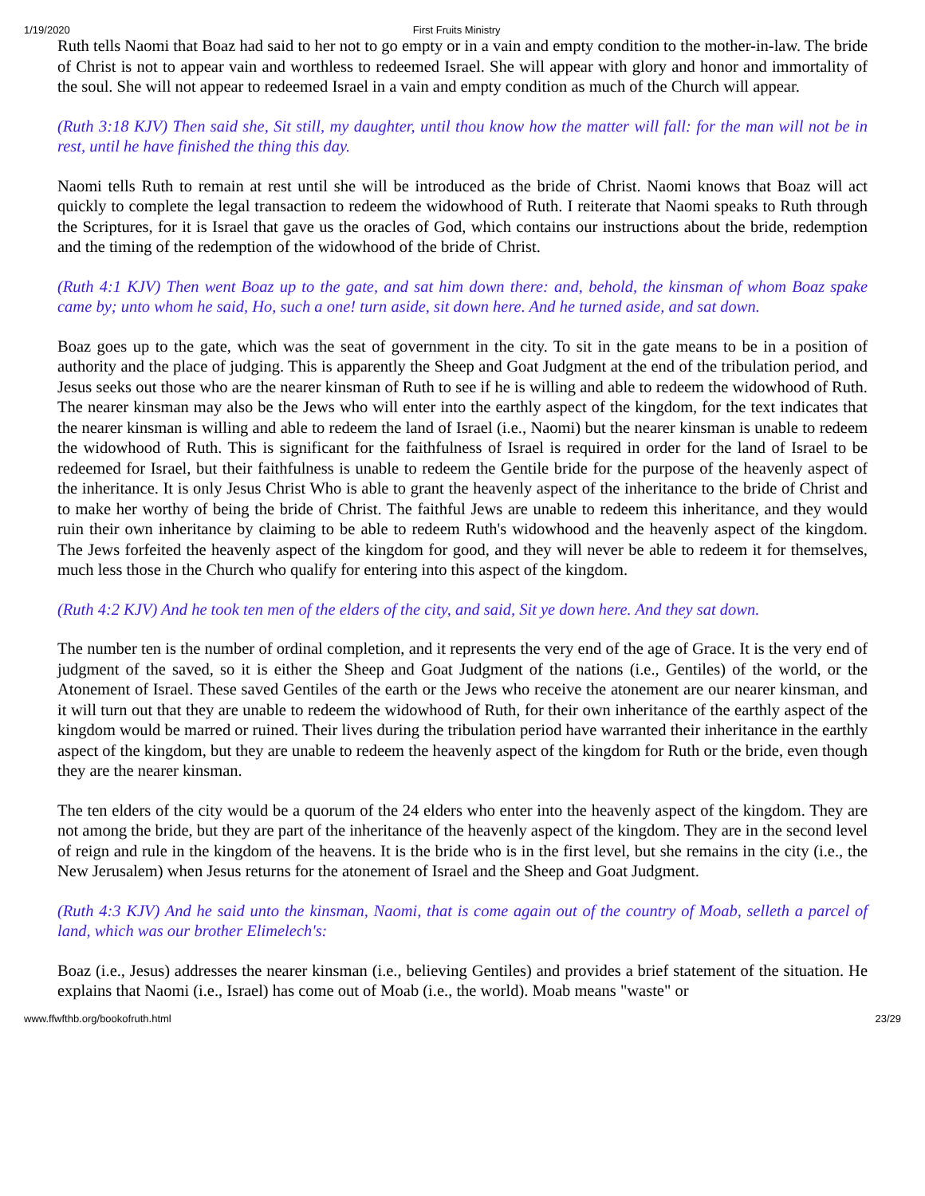1/19/2020 First Fruits Ministry
Ruth tells Naomi that Boaz had said to her not to go empty or in a vain and empty condition to the mother-in-law. The bride of Christ is not to appear vain and worthless to redeemed Israel. She will appear with glory and honor and immortality of the soul. She will not appear to redeemed Israel in a vain and empty condition as much of the Church will appear.
(Ruth 3:18 KJV) Then said she, Sit still, my daughter, until thou know how the matter will fall: for the man will not be in rest, until he have finished the thing this day.
Naomi tells Ruth to remain at rest until she will be introduced as the bride of Christ. Naomi knows that Boaz will act quickly to complete the legal transaction to redeem the widowhood of Ruth. I reiterate that Naomi speaks to Ruth through the Scriptures, for it is Israel that gave us the oracles of God, which contains our instructions about the bride, redemption and the timing of the redemption of the widowhood of the bride of Christ.
(Ruth 4:1 KJV) Then went Boaz up to the gate, and sat him down there: and, behold, the kinsman of whom Boaz spake came by; unto whom he said, Ho, such a one! turn aside, sit down here. And he turned aside, and sat down.
Boaz goes up to the gate, which was the seat of government in the city. To sit in the gate means to be in a position of authority and the place of judging. This is apparently the Sheep and Goat Judgment at the end of the tribulation period, and Jesus seeks out those who are the nearer kinsman of Ruth to see if he is willing and able to redeem the widowhood of Ruth. The nearer kinsman may also be the Jews who will enter into the earthly aspect of the kingdom, for the text indicates that the nearer kinsman is willing and able to redeem the land of Israel (i.e., Naomi) but the nearer kinsman is unable to redeem the widowhood of Ruth. This is significant for the faithfulness of Israel is required in order for the land of Israel to be redeemed for Israel, but their faithfulness is unable to redeem the Gentile bride for the purpose of the heavenly aspect of the inheritance. It is only Jesus Christ Who is able to grant the heavenly aspect of the inheritance to the bride of Christ and to make her worthy of being the bride of Christ. The faithful Jews are unable to redeem this inheritance, and they would ruin their own inheritance by claiming to be able to redeem Ruth's widowhood and the heavenly aspect of the kingdom. The Jews forfeited the heavenly aspect of the kingdom for good, and they will never be able to redeem it for themselves, much less those in the Church who qualify for entering into this aspect of the kingdom.
(Ruth 4:2 KJV) And he took ten men of the elders of the city, and said, Sit ye down here. And they sat down.
The number ten is the number of ordinal completion, and it represents the very end of the age of Grace. It is the very end of judgment of the saved, so it is either the Sheep and Goat Judgment of the nations (i.e., Gentiles) of the world, or the Atonement of Israel. These saved Gentiles of the earth or the Jews who receive the atonement are our nearer kinsman, and it will turn out that they are unable to redeem the widowhood of Ruth, for their own inheritance of the earthly aspect of the kingdom would be marred or ruined. Their lives during the tribulation period have warranted their inheritance in the earthly aspect of the kingdom, but they are unable to redeem the heavenly aspect of the kingdom for Ruth or the bride, even though they are the nearer kinsman.
The ten elders of the city would be a quorum of the 24 elders who enter into the heavenly aspect of the kingdom. They are not among the bride, but they are part of the inheritance of the heavenly aspect of the kingdom. They are in the second level of reign and rule in the kingdom of the heavens. It is the bride who is in the first level, but she remains in the city (i.e., the New Jerusalem) when Jesus returns for the atonement of Israel and the Sheep and Goat Judgment.
(Ruth 4:3 KJV) And he said unto the kinsman, Naomi, that is come again out of the country of Moab, selleth a parcel of land, which was our brother Elimelech's:
Boaz (i.e., Jesus) addresses the nearer kinsman (i.e., believing Gentiles) and provides a brief statement of the situation. He explains that Naomi (i.e., Israel) has come out of Moab (i.e., the world). Moab means "waste" or
www.ffwfthb.org/bookofruth.html 23/29